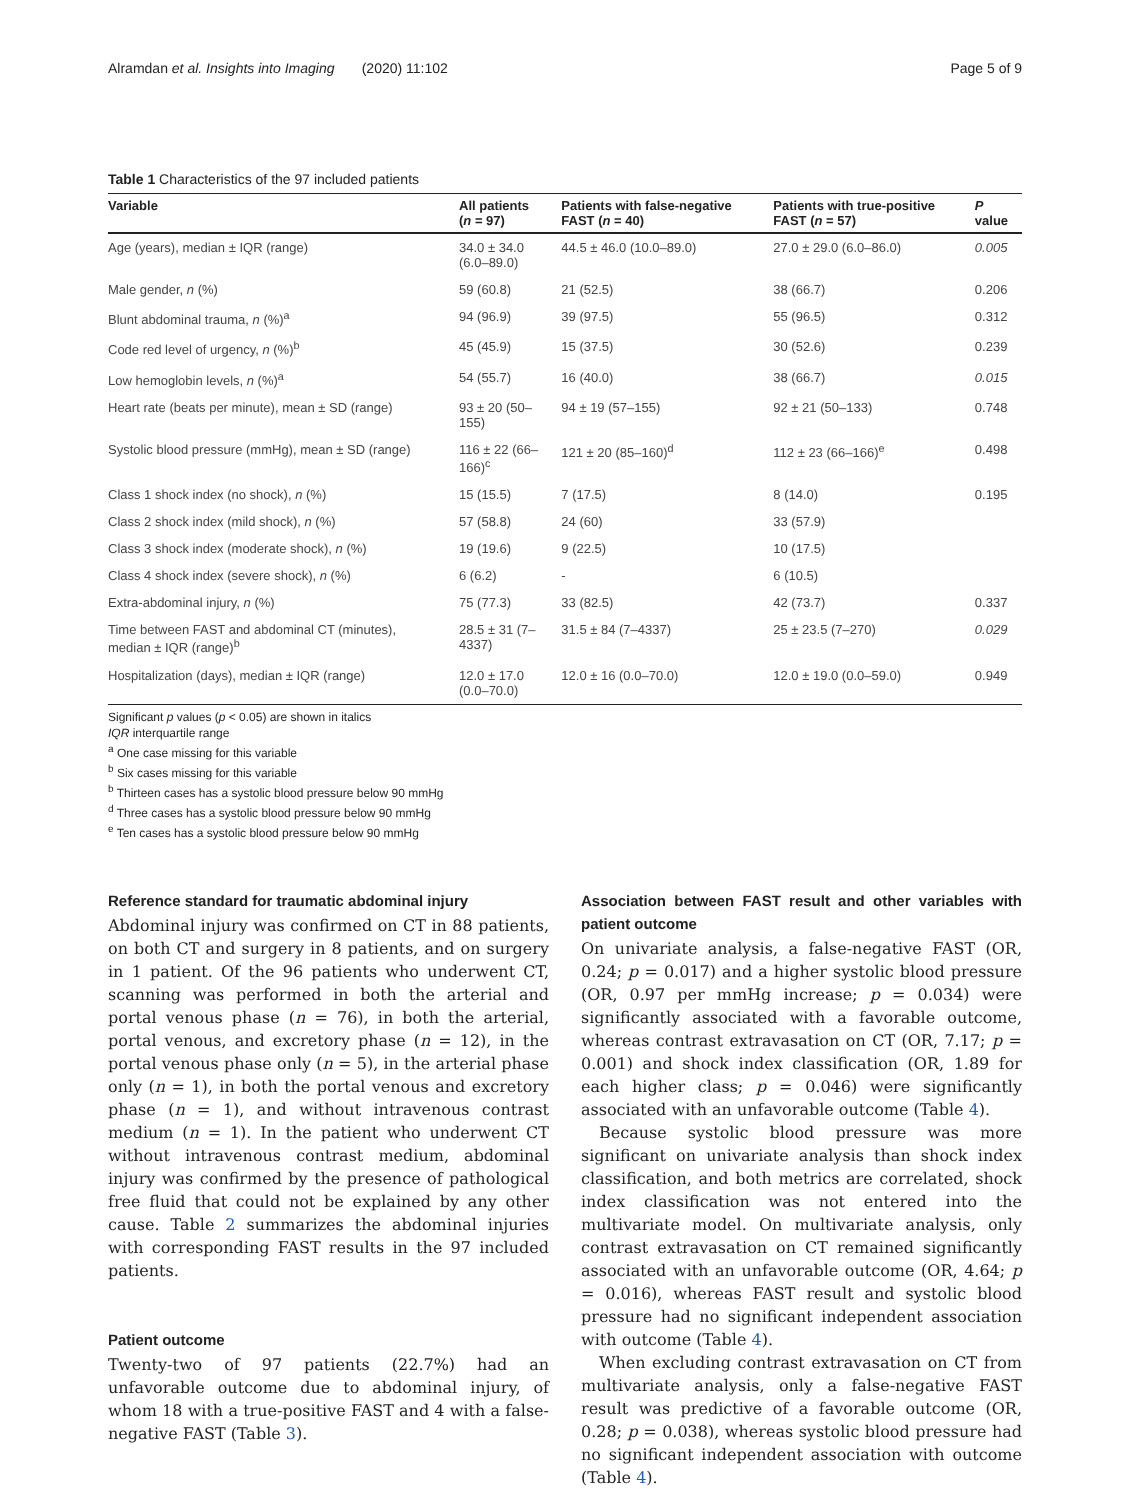Alramdan et al. Insights into Imaging (2020) 11:102 Page 5 of 9
Table 1 Characteristics of the 97 included patients
| Variable | All patients ( n = 97) | Patients with false-negative FAST ( n = 40) | Patients with true-positive FAST ( n = 57) | P value |
| --- | --- | --- | --- | --- |
| Age (years), median ± IQR (range) | 34.0 ± 34.0 (6.0–89.0) | 44.5 ± 46.0 (10.0–89.0) | 27.0 ± 29.0 (6.0–86.0) | 0.005 |
| Male gender, n (%) | 59 (60.8) | 21 (52.5) | 38 (66.7) | 0.206 |
| Blunt abdominal trauma, n (%)<sup>a</sup> | 94 (96.9) | 39 (97.5) | 55 (96.5) | 0.312 |
| Code red level of urgency, n (%)<sup>b</sup> | 45 (45.9) | 15 (37.5) | 30 (52.6) | 0.239 |
| Low hemoglobin levels, n (%)<sup>a</sup> | 54 (55.7) | 16 (40.0) | 38 (66.7) | 0.015 |
| Heart rate (beats per minute), mean ± SD (range) | 93 ± 20 (50– 155) | 94 ± 19 (57–155) | 92 ± 21 (50–133) | 0.748 |
| Systolic blood pressure (mmHg), mean ± SD (range) | 116 ± 22 (66– 166)<sup>c</sup> | 121 ± 20 (85–160)<sup>d</sup> | 112 ± 23 (66–166)<sup>e</sup> | 0.498 |
| Class 1 shock index (no shock), n (%) | 15 (15.5) | 7 (17.5) | 8 (14.0) | 0.195 |
| Class 2 shock index (mild shock), n (%) | 57 (58.8) | 24 (60) | 33 (57.9) | |
| Class 3 shock index (moderate shock), n (%) | 19 (19.6) | 9 (22.5) | 10 (17.5) | |
| Class 4 shock index (severe shock), n (%) | 6 (6.2) | - | 6 (10.5) | |
| Extra-abdominal injury, n (%) | 75 (77.3) | 33 (82.5) | 42 (73.7) | 0.337 |
| Time between FAST and abdominal CT (minutes), median ± IQR (range)<sup>b</sup> | 28.5 ± 31 (7– 4337) | 31.5 ± 84 (7–4337) | 25 ± 23.5 (7–270) | 0.029 |
| Hospitalization (days), median ± IQR (range) | 12.0 ± 17.0 (0.0–70.0) | 12.0 ± 16 (0.0–70.0) | 12.0 ± 19.0 (0.0–59.0) | 0.949 |
Significant p values (p < 0.05) are shown in italics
IQR interquartile range
<sup>a</sup> One case missing for this variable
<sup>b</sup> Six cases missing for this variable
<sup>b</sup> Thirteen cases has a systolic blood pressure below 90 mmHg
<sup>d</sup> Three cases has a systolic blood pressure below 90 mmHg
<sup>e</sup> Ten cases has a systolic blood pressure below 90 mmHg
Reference standard for traumatic abdominal injury
Abdominal injury was confirmed on CT in 88 patients, on both CT and surgery in 8 patients, and on surgery in 1 patient. Of the 96 patients who underwent CT, scanning was performed in both the arterial and portal venous phase (n = 76), in both the arterial, portal venous, and excretory phase (n = 12), in the portal venous phase only (n = 5), in the arterial phase only (n = 1), in both the portal venous and excretory phase (n = 1), and without intravenous contrast medium (n = 1). In the patient who underwent CT without intravenous contrast medium, abdominal injury was confirmed by the presence of pathological free fluid that could not be explained by any other cause. Table 2 summarizes the abdominal injuries with corresponding FAST results in the 97 included patients.
Patient outcome
Twenty-two of 97 patients (22.7%) had an unfavorable outcome due to abdominal injury, of whom 18 with a true-positive FAST and 4 with a false-negative FAST (Table 3).
Association between FAST result and other variables with patient outcome
On univariate analysis, a false-negative FAST (OR, 0.24; p = 0.017) and a higher systolic blood pressure (OR, 0.97 per mmHg increase; p = 0.034) were significantly associated with a favorable outcome, whereas contrast extravasation on CT (OR, 7.17; p = 0.001) and shock index classification (OR, 1.89 for each higher class; p = 0.046) were significantly associated with an unfavorable outcome (Table 4).
Because systolic blood pressure was more significant on univariate analysis than shock index classification, and both metrics are correlated, shock index classification was not entered into the multivariate model. On multivariate analysis, only contrast extravasation on CT remained significantly associated with an unfavorable outcome (OR, 4.64; p = 0.016), whereas FAST result and systolic blood pressure had no significant independent association with outcome (Table 4).
When excluding contrast extravasation on CT from multivariate analysis, only a false-negative FAST result was predictive of a favorable outcome (OR, 0.28; p = 0.038), whereas systolic blood pressure had no significant independent association with outcome (Table 4).